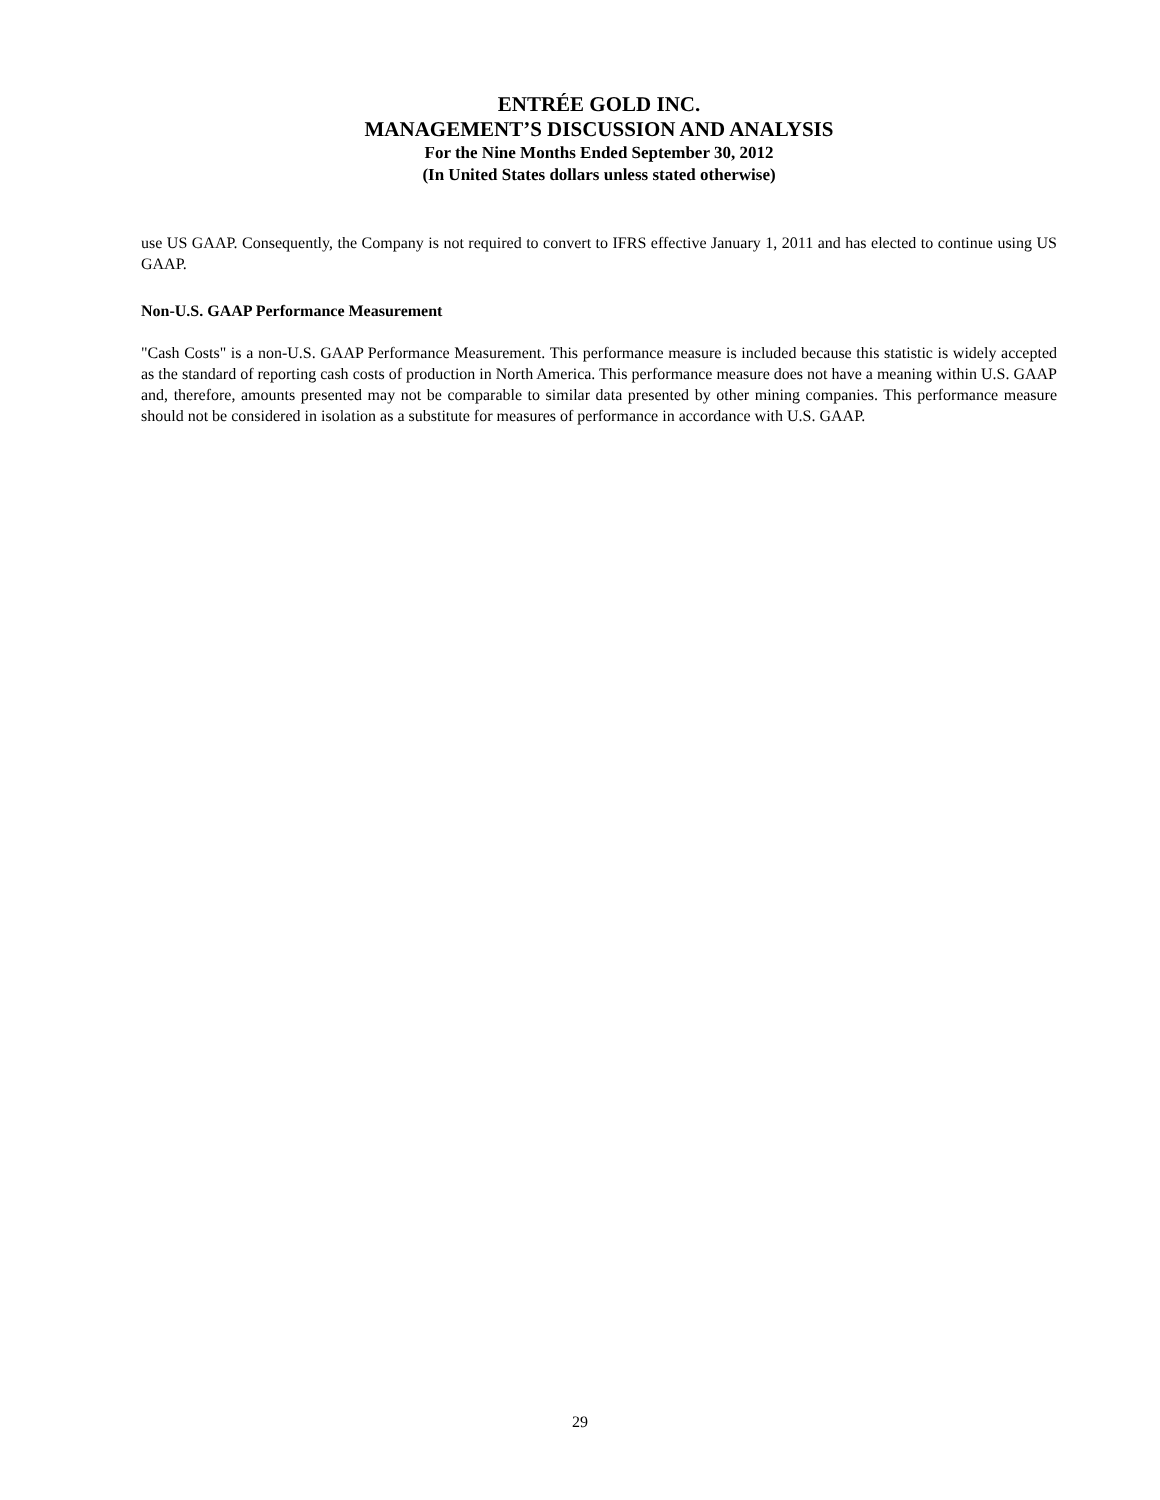ENTRÉE GOLD INC.
MANAGEMENT’S DISCUSSION AND ANALYSIS
For the Nine Months Ended September 30, 2012
(In United States dollars unless stated otherwise)
use US GAAP. Consequently, the Company is not required to convert to IFRS effective January 1, 2011 and has elected to continue using US GAAP.
Non-U.S. GAAP Performance Measurement
"Cash Costs" is a non-U.S. GAAP Performance Measurement. This performance measure is included because this statistic is widely accepted as the standard of reporting cash costs of production in North America. This performance measure does not have a meaning within U.S. GAAP and, therefore, amounts presented may not be comparable to similar data presented by other mining companies. This performance measure should not be considered in isolation as a substitute for measures of performance in accordance with U.S. GAAP.
29